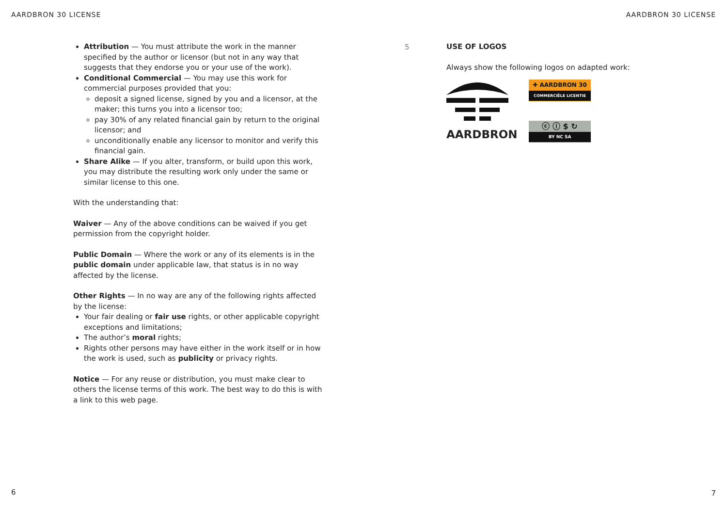AARDBRON 30 LICENSE AARDBRON 30 LICENSE
Attribution — You must attribute the work in the manner specified by the author or licensor (but not in any way that suggests that they endorse you or your use of the work).
Conditional Commercial — You may use this work for commercial purposes provided that you:
deposit a signed license, signed by you and a licensor, at the maker; this turns you into a licensor too;
pay 30% of any related financial gain by return to the original licensor; and
unconditionally enable any licensor to monitor and verify this financial gain.
Share Alike — If you alter, transform, or build upon this work, you may distribute the resulting work only under the same or similar license to this one.
With the understanding that:
Waiver — Any of the above conditions can be waived if you get permission from the copyright holder.
Public Domain — Where the work or any of its elements is in the public domain under applicable law, that status is in no way affected by the license.
Other Rights — In no way are any of the following rights affected by the license:
Your fair dealing or fair use rights, or other applicable copyright exceptions and limitations;
The author’s moral rights;
Rights other persons may have either in the work itself or in how the work is used, such as publicity or privacy rights.
Notice — For any reuse or distribution, you must make clear to others the license terms of this work. The best way to do this is with a link to this web page.
5
USE OF LOGOS
Always show the following logos on adapted work:
AARDBRON
✚ AARDBRON 30
COMMERCIËLE LICENTIE
ⓒ ⓘ $ ↻
BY NC SA
6 7